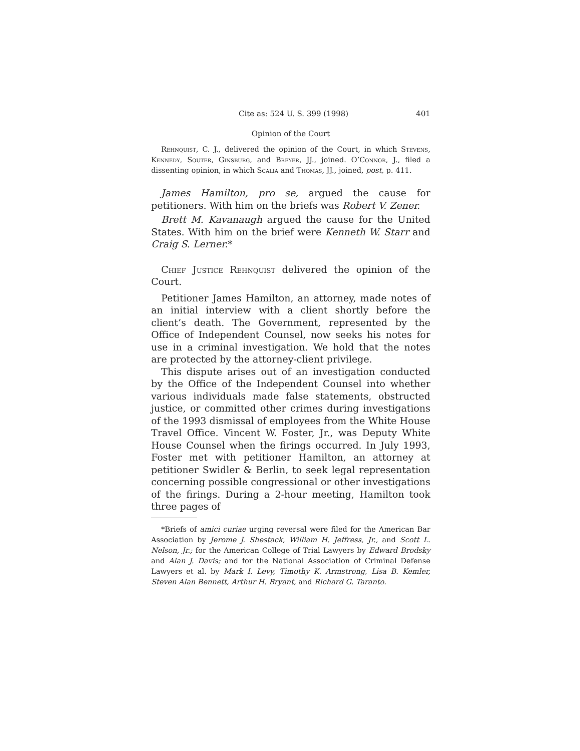Cite as: 524 U. S. 399 (1998) 401
Opinion of the Court
Rehnquist, C. J., delivered the opinion of the Court, in which Stevens, Kennedy, Souter, Ginsburg, and Breyer, JJ., joined. O’Connor, J., filed a dissenting opinion, in which Scalia and Thomas, JJ., joined, post, p. 411.
James Hamilton, pro se, argued the cause for petitioners. With him on the briefs was Robert V. Zener.
Brett M. Kavanaugh argued the cause for the United States. With him on the brief were Kenneth W. Starr and Craig S. Lerner.*
Chief Justice Rehnquist delivered the opinion of the Court.
Petitioner James Hamilton, an attorney, made notes of an initial interview with a client shortly before the client’s death. The Government, represented by the Office of Independent Counsel, now seeks his notes for use in a criminal investigation. We hold that the notes are protected by the attorney-client privilege.
This dispute arises out of an investigation conducted by the Office of the Independent Counsel into whether various individuals made false statements, obstructed justice, or committed other crimes during investigations of the 1993 dismissal of employees from the White House Travel Office. Vincent W. Foster, Jr., was Deputy White House Counsel when the firings occurred. In July 1993, Foster met with petitioner Hamilton, an attorney at petitioner Swidler & Berlin, to seek legal representation concerning possible congressional or other investigations of the firings. During a 2-hour meeting, Hamilton took three pages of
*Briefs of amici curiae urging reversal were filed for the American Bar Association by Jerome J. Shestack, William H. Jeffress, Jr., and Scott L. Nelson, Jr.; for the American College of Trial Lawyers by Edward Brodsky and Alan J. Davis; and for the National Association of Criminal Defense Lawyers et al. by Mark I. Levy, Timothy K. Armstrong, Lisa B. Kemler, Steven Alan Bennett, Arthur H. Bryant, and Richard G. Taranto.